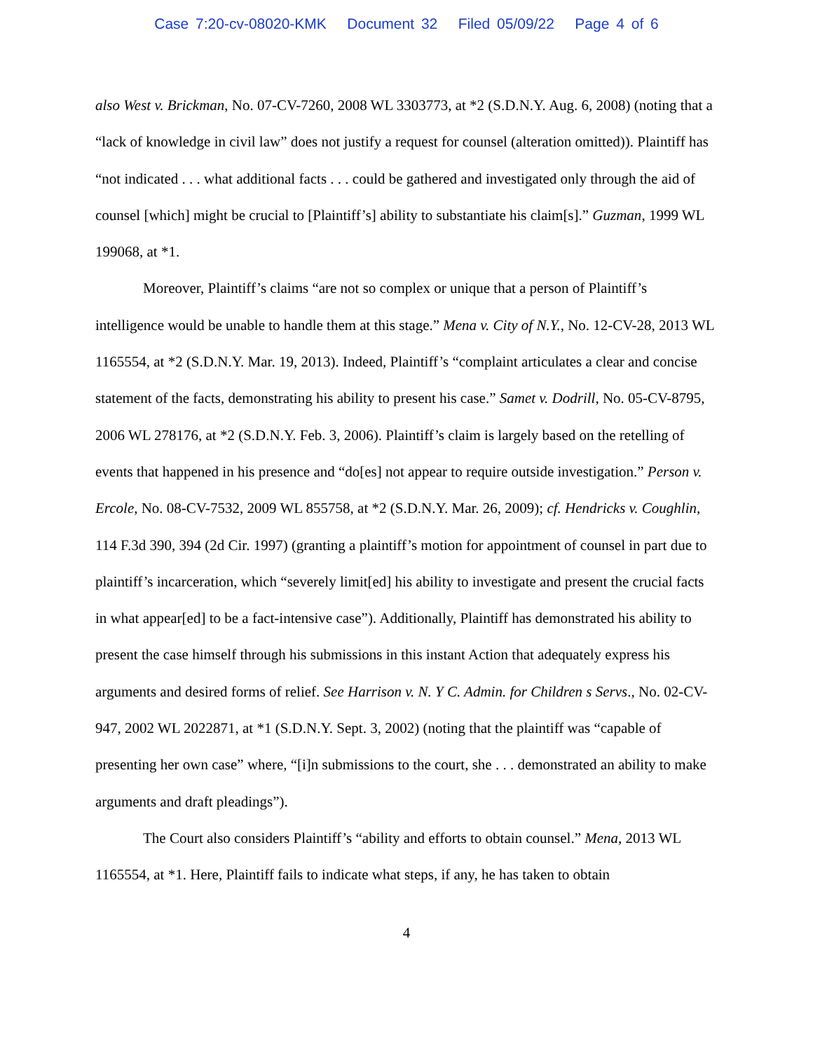Case 7:20-cv-08020-KMK Document 32 Filed 05/09/22 Page 4 of 6
also West v. Brickman, No. 07-CV-7260, 2008 WL 3303773, at *2 (S.D.N.Y. Aug. 6, 2008) (noting that a “lack of knowledge in civil law” does not justify a request for counsel (alteration omitted)). Plaintiff has “not indicated . . . what additional facts . . . could be gathered and investigated only through the aid of counsel [which] might be crucial to [Plaintiff’s] ability to substantiate his claim[s].” Guzman, 1999 WL 199068, at *1.
Moreover, Plaintiff’s claims “are not so complex or unique that a person of Plaintiff’s intelligence would be unable to handle them at this stage.” Mena v. City of N.Y., No. 12-CV-28, 2013 WL 1165554, at *2 (S.D.N.Y. Mar. 19, 2013). Indeed, Plaintiff’s “complaint articulates a clear and concise statement of the facts, demonstrating his ability to present his case.” Samet v. Dodrill, No. 05-CV-8795, 2006 WL 278176, at *2 (S.D.N.Y. Feb. 3, 2006). Plaintiff’s claim is largely based on the retelling of events that happened in his presence and “do[es] not appear to require outside investigation.” Person v. Ercole, No. 08-CV-7532, 2009 WL 855758, at *2 (S.D.N.Y. Mar. 26, 2009); cf. Hendricks v. Coughlin, 114 F.3d 390, 394 (2d Cir. 1997) (granting a plaintiff’s motion for appointment of counsel in part due to plaintiff’s incarceration, which “severely limit[ed] his ability to investigate and present the crucial facts in what appear[ed] to be a fact-intensive case”). Additionally, Plaintiff has demonstrated his ability to present the case himself through his submissions in this instant Action that adequately express his arguments and desired forms of relief. See Harrison v. N. Y C. Admin. for Children s Servs., No. 02-CV-947, 2002 WL 2022871, at *1 (S.D.N.Y. Sept. 3, 2002) (noting that the plaintiff was “capable of presenting her own case” where, “[i]n submissions to the court, she . . . demonstrated an ability to make arguments and draft pleadings”).
The Court also considers Plaintiff’s “ability and efforts to obtain counsel.” Mena, 2013 WL 1165554, at *1. Here, Plaintiff fails to indicate what steps, if any, he has taken to obtain
4